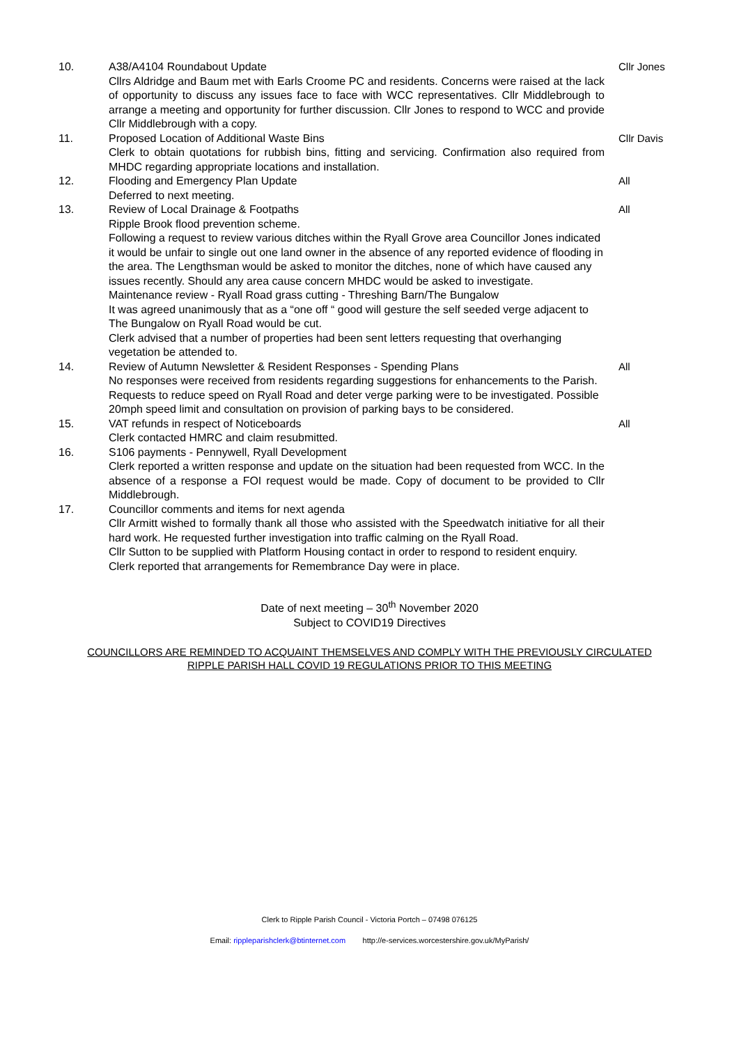10. A38/A4104 Roundabout Update
Cllrs Aldridge and Baum met with Earls Croome PC and residents. Concerns were raised at the lack of opportunity to discuss any issues face to face with WCC representatives. Cllr Middlebrough to arrange a meeting and opportunity for further discussion. Cllr Jones to respond to WCC and provide Cllr Middlebrough with a copy.
Cllr Jones
11. Proposed Location of Additional Waste Bins
Clerk to obtain quotations for rubbish bins, fitting and servicing. Confirmation also required from MHDC regarding appropriate locations and installation.
Cllr Davis
12. Flooding and Emergency Plan Update
Deferred to next meeting.
All
13. Review of Local Drainage & Footpaths
Ripple Brook flood prevention scheme.
Following a request to review various ditches within the Ryall Grove area Councillor Jones indicated it would be unfair to single out one land owner in the absence of any reported evidence of flooding in the area. The Lengthsman would be asked to monitor the ditches, none of which have caused any issues recently. Should any area cause concern MHDC would be asked to investigate.
Maintenance review - Ryall Road grass cutting - Threshing Barn/The Bungalow
It was agreed unanimously that as a “one off “ good will gesture the self seeded verge adjacent to The Bungalow on Ryall Road would be cut.
Clerk advised that a number of properties had been sent letters requesting that overhanging vegetation be attended to.
All
14. Review of Autumn Newsletter & Resident Responses - Spending Plans
No responses were received from residents regarding suggestions for enhancements to the Parish. Requests to reduce speed on Ryall Road and deter verge parking were to be investigated. Possible 20mph speed limit and consultation on provision of parking bays to be considered.
All
15. VAT refunds in respect of Noticeboards
Clerk contacted HMRC and claim resubmitted.
All
16. S106 payments - Pennywell, Ryall Development
Clerk reported a written response and update on the situation had been requested from WCC. In the absence of a response a FOI request would be made. Copy of document to be provided to Cllr Middlebrough.
17. Councillor comments and items for next agenda
Cllr Armitt wished to formally thank all those who assisted with the Speedwatch initiative for all their hard work. He requested further investigation into traffic calming on the Ryall Road.
Cllr Sutton to be supplied with Platform Housing contact in order to respond to resident enquiry.
Clerk reported that arrangements for Remembrance Day were in place.
Date of next meeting – 30<sup>th</sup> November 2020
Subject to COVID19 Directives
COUNCILLORS ARE REMINDED TO ACQUAINT THEMSELVES AND COMPLY WITH THE PREVIOUSLY CIRCULATED
RIPPLE PARISH HALL COVID 19 REGULATIONS PRIOR TO THIS MEETING
Clerk to Ripple Parish Council - Victoria Portch – 07498 076125
Email: rippleparishclerk@btinternet.com http://e-services.worcestershire.gov.uk/MyParish/